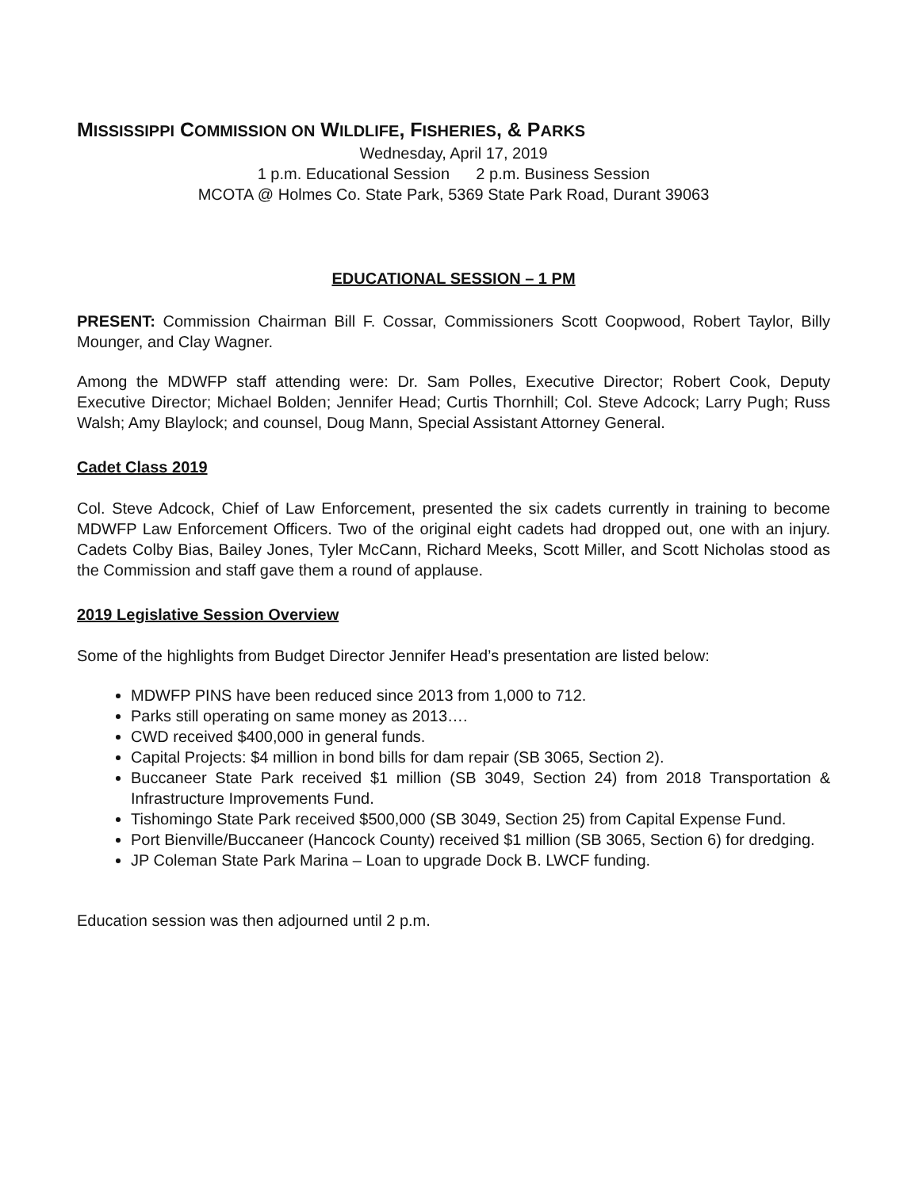MISSISSIPPI COMMISSION ON WILDLIFE, FISHERIES, & PARKS
Wednesday, April 17, 2019
1 p.m. Educational Session 2 p.m. Business Session
MCOTA @ Holmes Co. State Park, 5369 State Park Road, Durant 39063
EDUCATIONAL SESSION – 1 PM
PRESENT: Commission Chairman Bill F. Cossar, Commissioners Scott Coopwood, Robert Taylor, Billy Mounger, and Clay Wagner.
Among the MDWFP staff attending were: Dr. Sam Polles, Executive Director; Robert Cook, Deputy Executive Director; Michael Bolden; Jennifer Head; Curtis Thornhill; Col. Steve Adcock; Larry Pugh; Russ Walsh; Amy Blaylock; and counsel, Doug Mann, Special Assistant Attorney General.
Cadet Class 2019
Col. Steve Adcock, Chief of Law Enforcement, presented the six cadets currently in training to become MDWFP Law Enforcement Officers. Two of the original eight cadets had dropped out, one with an injury. Cadets Colby Bias, Bailey Jones, Tyler McCann, Richard Meeks, Scott Miller, and Scott Nicholas stood as the Commission and staff gave them a round of applause.
2019 Legislative Session Overview
Some of the highlights from Budget Director Jennifer Head’s presentation are listed below:
MDWFP PINS have been reduced since 2013 from 1,000 to 712.
Parks still operating on same money as 2013….
CWD received $400,000 in general funds.
Capital Projects: $4 million in bond bills for dam repair (SB 3065, Section 2).
Buccaneer State Park received $1 million (SB 3049, Section 24) from 2018 Transportation & Infrastructure Improvements Fund.
Tishomingo State Park received $500,000 (SB 3049, Section 25) from Capital Expense Fund.
Port Bienville/Buccaneer (Hancock County) received $1 million (SB 3065, Section 6) for dredging.
JP Coleman State Park Marina – Loan to upgrade Dock B. LWCF funding.
Education session was then adjourned until 2 p.m.